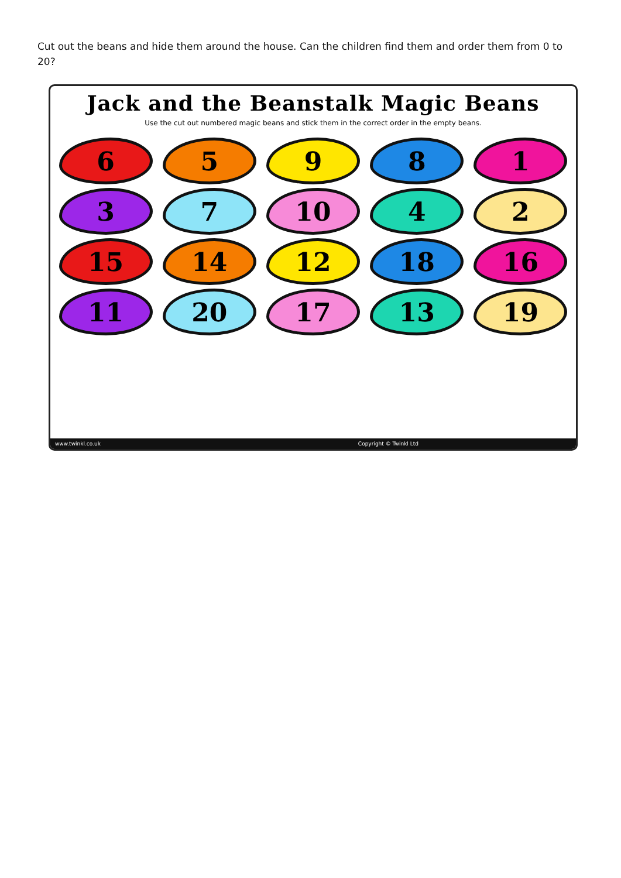Cut out the beans and hide them around the house. Can the children find them and order them from 0 to 20?
Jack and the Beanstalk Magic Beans
Use the cut out numbered magic beans and stick them in the correct order in the empty beans.
6
5
9
8
1
3
7
10
4
2
15
14
12
18
16
11
20
17
13
19
www.twinkl.co.uk Copyright © Twinkl Ltd